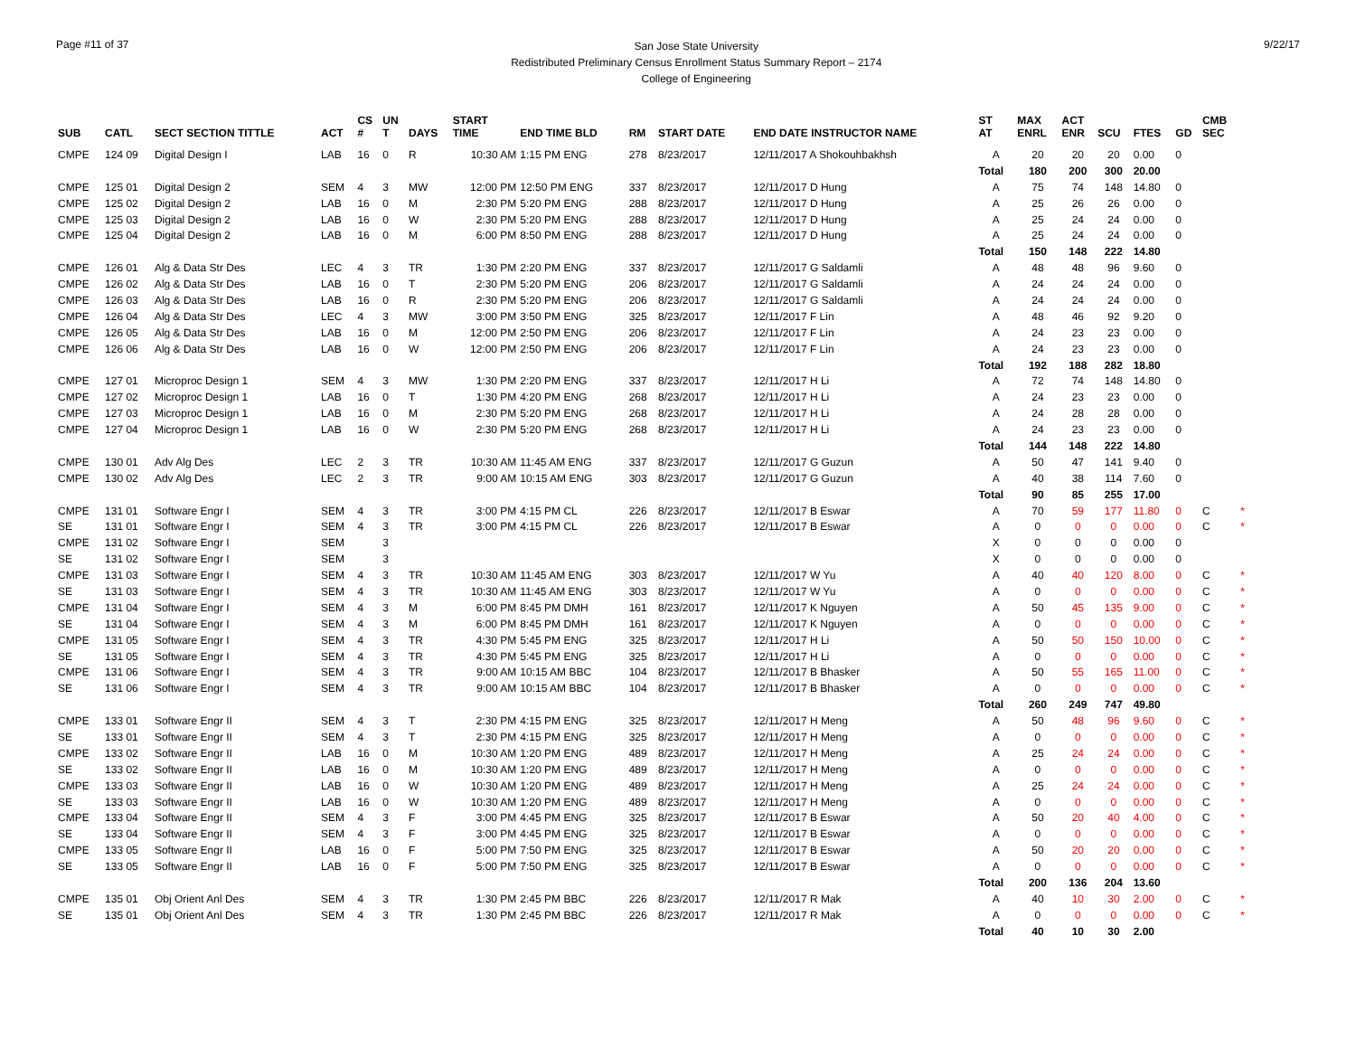Page #11 of 37
San Jose State University
Redistributed Preliminary Census Enrollment Status Summary Report – 2174
College of Engineering
9/22/17
| SUB | CATL | SECT SECTION TITTLE | ACT | CS # | UN T | DAYS | START TIME | END TIME BLD | RM | START DATE | END DATE INSTRUCTOR NAME | ST AT | MAX ENRL | ACT ENR | SCU | FTES | GD | CMB SEC | |
| --- | --- | --- | --- | --- | --- | --- | --- | --- | --- | --- | --- | --- | --- | --- | --- | --- | --- | --- | --- |
| CMPE | 124 09 | Digital Design I | LAB | 16 | 0 | R | 10:30 AM | 1:15 PM ENG | 278 | 8/23/2017 | 12/11/2017 A Shokouhbakhsh | A | 20 | 20 | 20 | 0.00 | 0 | | |
| | | | | | | | | | | | | Total | 180 | 200 | 300 | 20.00 | | | |
| CMPE | 125 01 | Digital Design 2 | SEM | 4 | 3 | MW | 12:00 PM | 12:50 PM ENG | 337 | 8/23/2017 | 12/11/2017 D Hung | A | 75 | 74 | 148 | 14.80 | 0 | | |
| CMPE | 125 02 | Digital Design 2 | LAB | 16 | 0 | M | 2:30 PM | 5:20 PM ENG | 288 | 8/23/2017 | 12/11/2017 D Hung | A | 25 | 26 | 26 | 0.00 | 0 | | |
| CMPE | 125 03 | Digital Design 2 | LAB | 16 | 0 | W | 2:30 PM | 5:20 PM ENG | 288 | 8/23/2017 | 12/11/2017 D Hung | A | 25 | 24 | 24 | 0.00 | 0 | | |
| CMPE | 125 04 | Digital Design 2 | LAB | 16 | 0 | M | 6:00 PM | 8:50 PM ENG | 288 | 8/23/2017 | 12/11/2017 D Hung | A | 25 | 24 | 24 | 0.00 | 0 | | |
| | | | | | | | | | | | | Total | 150 | 148 | 222 | 14.80 | | | |
| CMPE | 126 01 | Alg & Data Str Des | LEC | 4 | 3 | TR | 1:30 PM | 2:20 PM ENG | 337 | 8/23/2017 | 12/11/2017 G Saldamli | A | 48 | 48 | 96 | 9.60 | 0 | | |
| CMPE | 126 02 | Alg & Data Str Des | LAB | 16 | 0 | T | 2:30 PM | 5:20 PM ENG | 206 | 8/23/2017 | 12/11/2017 G Saldamli | A | 24 | 24 | 24 | 0.00 | 0 | | |
| CMPE | 126 03 | Alg & Data Str Des | LAB | 16 | 0 | R | 2:30 PM | 5:20 PM ENG | 206 | 8/23/2017 | 12/11/2017 G Saldamli | A | 24 | 24 | 24 | 0.00 | 0 | | |
| CMPE | 126 04 | Alg & Data Str Des | LEC | 4 | 3 | MW | 3:00 PM | 3:50 PM ENG | 325 | 8/23/2017 | 12/11/2017 F Lin | A | 48 | 46 | 92 | 9.20 | 0 | | |
| CMPE | 126 05 | Alg & Data Str Des | LAB | 16 | 0 | M | 12:00 PM | 2:50 PM ENG | 206 | 8/23/2017 | 12/11/2017 F Lin | A | 24 | 23 | 23 | 0.00 | 0 | | |
| CMPE | 126 06 | Alg & Data Str Des | LAB | 16 | 0 | W | 12:00 PM | 2:50 PM ENG | 206 | 8/23/2017 | 12/11/2017 F Lin | A | 24 | 23 | 23 | 0.00 | 0 | | |
| | | | | | | | | | | | | Total | 192 | 188 | 282 | 18.80 | | | |
| CMPE | 127 01 | Microproc Design 1 | SEM | 4 | 3 | MW | 1:30 PM | 2:20 PM ENG | 337 | 8/23/2017 | 12/11/2017 H Li | A | 72 | 74 | 148 | 14.80 | 0 | | |
| CMPE | 127 02 | Microproc Design 1 | LAB | 16 | 0 | T | 1:30 PM | 4:20 PM ENG | 268 | 8/23/2017 | 12/11/2017 H Li | A | 24 | 23 | 23 | 0.00 | 0 | | |
| CMPE | 127 03 | Microproc Design 1 | LAB | 16 | 0 | M | 2:30 PM | 5:20 PM ENG | 268 | 8/23/2017 | 12/11/2017 H Li | A | 24 | 28 | 28 | 0.00 | 0 | | |
| CMPE | 127 04 | Microproc Design 1 | LAB | 16 | 0 | W | 2:30 PM | 5:20 PM ENG | 268 | 8/23/2017 | 12/11/2017 H Li | A | 24 | 23 | 23 | 0.00 | 0 | | |
| | | | | | | | | | | | | Total | 144 | 148 | 222 | 14.80 | | | |
| CMPE | 130 01 | Adv Alg Des | LEC | 2 | 3 | TR | 10:30 AM | 11:45 AM ENG | 337 | 8/23/2017 | 12/11/2017 G Guzun | A | 50 | 47 | 141 | 9.40 | 0 | | |
| CMPE | 130 02 | Adv Alg Des | LEC | 2 | 3 | TR | 9:00 AM | 10:15 AM ENG | 303 | 8/23/2017 | 12/11/2017 G Guzun | A | 40 | 38 | 114 | 7.60 | 0 | | |
| | | | | | | | | | | | | Total | 90 | 85 | 255 | 17.00 | | | |
| CMPE | 131 01 | Software Engr I | SEM | 4 | 3 | TR | 3:00 PM | 4:15 PM CL | 226 | 8/23/2017 | 12/11/2017 B Eswar | A | 70 | 59 | 177 | 11.80 | 0 | C | * |
| SE | 131 01 | Software Engr I | SEM | 4 | 3 | TR | 3:00 PM | 4:15 PM CL | 226 | 8/23/2017 | 12/11/2017 B Eswar | A | 0 | 0 | 0 | 0.00 | 0 | C | * |
| CMPE | 131 02 | Software Engr I | SEM | | 3 | | | | | | | X | 0 | 0 | 0 | 0.00 | 0 | | |
| SE | 131 02 | Software Engr I | SEM | | 3 | | | | | | | X | 0 | 0 | 0 | 0.00 | 0 | | |
| CMPE | 131 03 | Software Engr I | SEM | 4 | 3 | TR | 10:30 AM | 11:45 AM ENG | 303 | 8/23/2017 | 12/11/2017 W Yu | A | 40 | 40 | 120 | 8.00 | 0 | C | * |
| SE | 131 03 | Software Engr I | SEM | 4 | 3 | TR | 10:30 AM | 11:45 AM ENG | 303 | 8/23/2017 | 12/11/2017 W Yu | A | 0 | 0 | 0 | 0.00 | 0 | C | * |
| CMPE | 131 04 | Software Engr I | SEM | 4 | 3 | M | 6:00 PM | 8:45 PM DMH | 161 | 8/23/2017 | 12/11/2017 K Nguyen | A | 50 | 45 | 135 | 9.00 | 0 | C | * |
| SE | 131 04 | Software Engr I | SEM | 4 | 3 | M | 6:00 PM | 8:45 PM DMH | 161 | 8/23/2017 | 12/11/2017 K Nguyen | A | 0 | 0 | 0 | 0.00 | 0 | C | * |
| CMPE | 131 05 | Software Engr I | SEM | 4 | 3 | TR | 4:30 PM | 5:45 PM ENG | 325 | 8/23/2017 | 12/11/2017 H Li | A | 50 | 50 | 150 | 10.00 | 0 | C | * |
| SE | 131 05 | Software Engr I | SEM | 4 | 3 | TR | 4:30 PM | 5:45 PM ENG | 325 | 8/23/2017 | 12/11/2017 H Li | A | 0 | 0 | 0 | 0.00 | 0 | C | * |
| CMPE | 131 06 | Software Engr I | SEM | 4 | 3 | TR | 9:00 AM | 10:15 AM BBC | 104 | 8/23/2017 | 12/11/2017 B Bhasker | A | 50 | 55 | 165 | 11.00 | 0 | C | * |
| SE | 131 06 | Software Engr I | SEM | 4 | 3 | TR | 9:00 AM | 10:15 AM BBC | 104 | 8/23/2017 | 12/11/2017 B Bhasker | A | 0 | 0 | 0 | 0.00 | 0 | C | * |
| | | | | | | | | | | | | Total | 260 | 249 | 747 | 49.80 | | | |
| CMPE | 133 01 | Software Engr II | SEM | 4 | 3 | T | 2:30 PM | 4:15 PM ENG | 325 | 8/23/2017 | 12/11/2017 H Meng | A | 50 | 48 | 96 | 9.60 | 0 | C | * |
| SE | 133 01 | Software Engr II | SEM | 4 | 3 | T | 2:30 PM | 4:15 PM ENG | 325 | 8/23/2017 | 12/11/2017 H Meng | A | 0 | 0 | 0 | 0.00 | 0 | C | * |
| CMPE | 133 02 | Software Engr II | LAB | 16 | 0 | M | 10:30 AM | 1:20 PM ENG | 489 | 8/23/2017 | 12/11/2017 H Meng | A | 25 | 24 | 24 | 0.00 | 0 | C | * |
| SE | 133 02 | Software Engr II | LAB | 16 | 0 | M | 10:30 AM | 1:20 PM ENG | 489 | 8/23/2017 | 12/11/2017 H Meng | A | 0 | 0 | 0 | 0.00 | 0 | C | * |
| CMPE | 133 03 | Software Engr II | LAB | 16 | 0 | W | 10:30 AM | 1:20 PM ENG | 489 | 8/23/2017 | 12/11/2017 H Meng | A | 25 | 24 | 24 | 0.00 | 0 | C | * |
| SE | 133 03 | Software Engr II | LAB | 16 | 0 | W | 10:30 AM | 1:20 PM ENG | 489 | 8/23/2017 | 12/11/2017 H Meng | A | 0 | 0 | 0 | 0.00 | 0 | C | * |
| CMPE | 133 04 | Software Engr II | SEM | 4 | 3 | F | 3:00 PM | 4:45 PM ENG | 325 | 8/23/2017 | 12/11/2017 B Eswar | A | 50 | 20 | 40 | 4.00 | 0 | C | * |
| SE | 133 04 | Software Engr II | SEM | 4 | 3 | F | 3:00 PM | 4:45 PM ENG | 325 | 8/23/2017 | 12/11/2017 B Eswar | A | 0 | 0 | 0 | 0.00 | 0 | C | * |
| CMPE | 133 05 | Software Engr II | LAB | 16 | 0 | F | 5:00 PM | 7:50 PM ENG | 325 | 8/23/2017 | 12/11/2017 B Eswar | A | 50 | 20 | 20 | 0.00 | 0 | C | * |
| SE | 133 05 | Software Engr II | LAB | 16 | 0 | F | 5:00 PM | 7:50 PM ENG | 325 | 8/23/2017 | 12/11/2017 B Eswar | A | 0 | 0 | 0 | 0.00 | 0 | C | * |
| | | | | | | | | | | | | Total | 200 | 136 | 204 | 13.60 | | | |
| CMPE | 135 01 | Obj Orient Anl Des | SEM | 4 | 3 | TR | 1:30 PM | 2:45 PM BBC | 226 | 8/23/2017 | 12/11/2017 R Mak | A | 40 | 10 | 30 | 2.00 | 0 | C | * |
| SE | 135 01 | Obj Orient Anl Des | SEM | 4 | 3 | TR | 1:30 PM | 2:45 PM BBC | 226 | 8/23/2017 | 12/11/2017 R Mak | A | 0 | 0 | 0 | 0.00 | 0 | C | * |
| | | | | | | | | | | | | Total | 40 | 10 | 30 | 2.00 | | | |